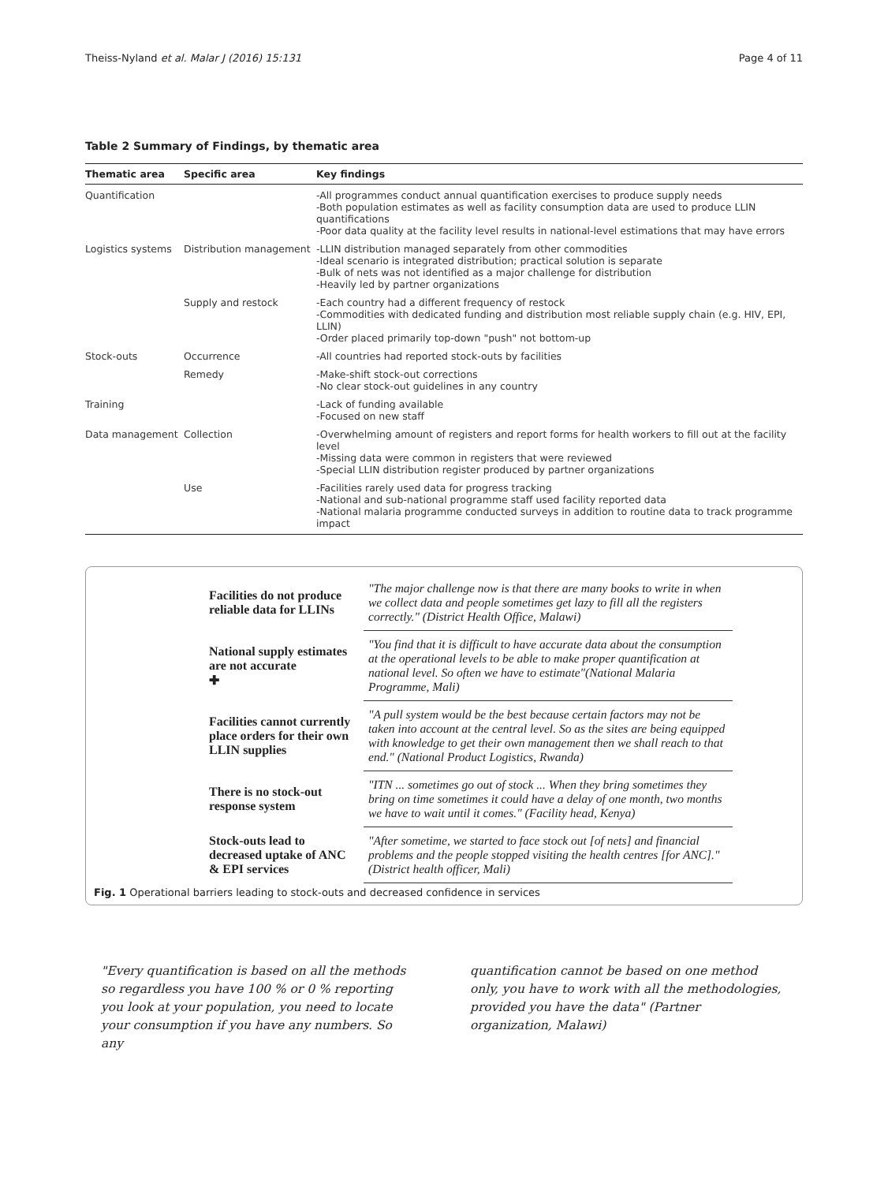Theiss-Nyland et al. Malar J (2016) 15:131 Page 4 of 11
Table 2 Summary of Findings, by thematic area
| Thematic area | Specific area | Key findings |
| --- | --- | --- |
| Quantification | | -All programmes conduct annual quantification exercises to produce supply needs -Both population estimates as well as facility consumption data are used to produce LLIN quantifications -Poor data quality at the facility level results in national-level estimations that may have errors |
| Logistics systems | Distribution management | -LLIN distribution managed separately from other commodities -Ideal scenario is integrated distribution; practical solution is separate -Bulk of nets was not identified as a major challenge for distribution -Heavily led by partner organizations |
| | Supply and restock | -Each country had a different frequency of restock -Commodities with dedicated funding and distribution most reliable supply chain (e.g. HIV, EPI, LLIN) -Order placed primarily top-down "push" not bottom-up |
| Stock-outs | Occurrence | -All countries had reported stock-outs by facilities |
| | Remedy | -Make-shift stock-out corrections -No clear stock-out guidelines in any country |
| Training | | -Lack of funding available -Focused on new staff |
| Data management | Collection | -Overwhelming amount of registers and report forms for health workers to fill out at the facility level -Missing data were common in registers that were reviewed -Special LLIN distribution register produced by partner organizations |
| | Use | -Facilities rarely used data for progress tracking -National and sub-national programme staff used facility reported data -National malaria programme conducted surveys in addition to routine data to track programme impact |
| Facilities do not produce reliable data for LLINs | "The major challenge now is that there are many books to write in when we collect data and people sometimes get lazy to fill all the registers correctly." (District Health Office, Malawi) |
| National supply estimates are not accurate ✚ | "You find that it is difficult to have accurate data about the consumption at the operational levels to be able to make proper quantification at national level. So often we have to estimate"(National Malaria Programme, Mali) |
| Facilities cannot currently place orders for their own LLIN supplies | "A pull system would be the best because certain factors may not be taken into account at the central level. So as the sites are being equipped with knowledge to get their own management then we shall reach to that end." (National Product Logistics, Rwanda) |
| There is no stock-out response system | "ITN ... sometimes go out of stock ... When they bring sometimes they bring on time sometimes it could have a delay of one month, two months we have to wait until it comes." (Facility head, Kenya) |
| Stock-outs lead to decreased uptake of ANC & EPI services | "After sometime, we started to face stock out [of nets] and financial problems and the people stopped visiting the health centres [for ANC]." (District health officer, Mali) |
Fig. 1 Operational barriers leading to stock-outs and decreased confidence in services
"Every quantification is based on all the methods so regardless you have 100 % or 0 % reporting you look at your population, you need to locate your consumption if you have any numbers. So any
quantification cannot be based on one method only, you have to work with all the methodologies, provided you have the data" (Partner organization, Malawi)